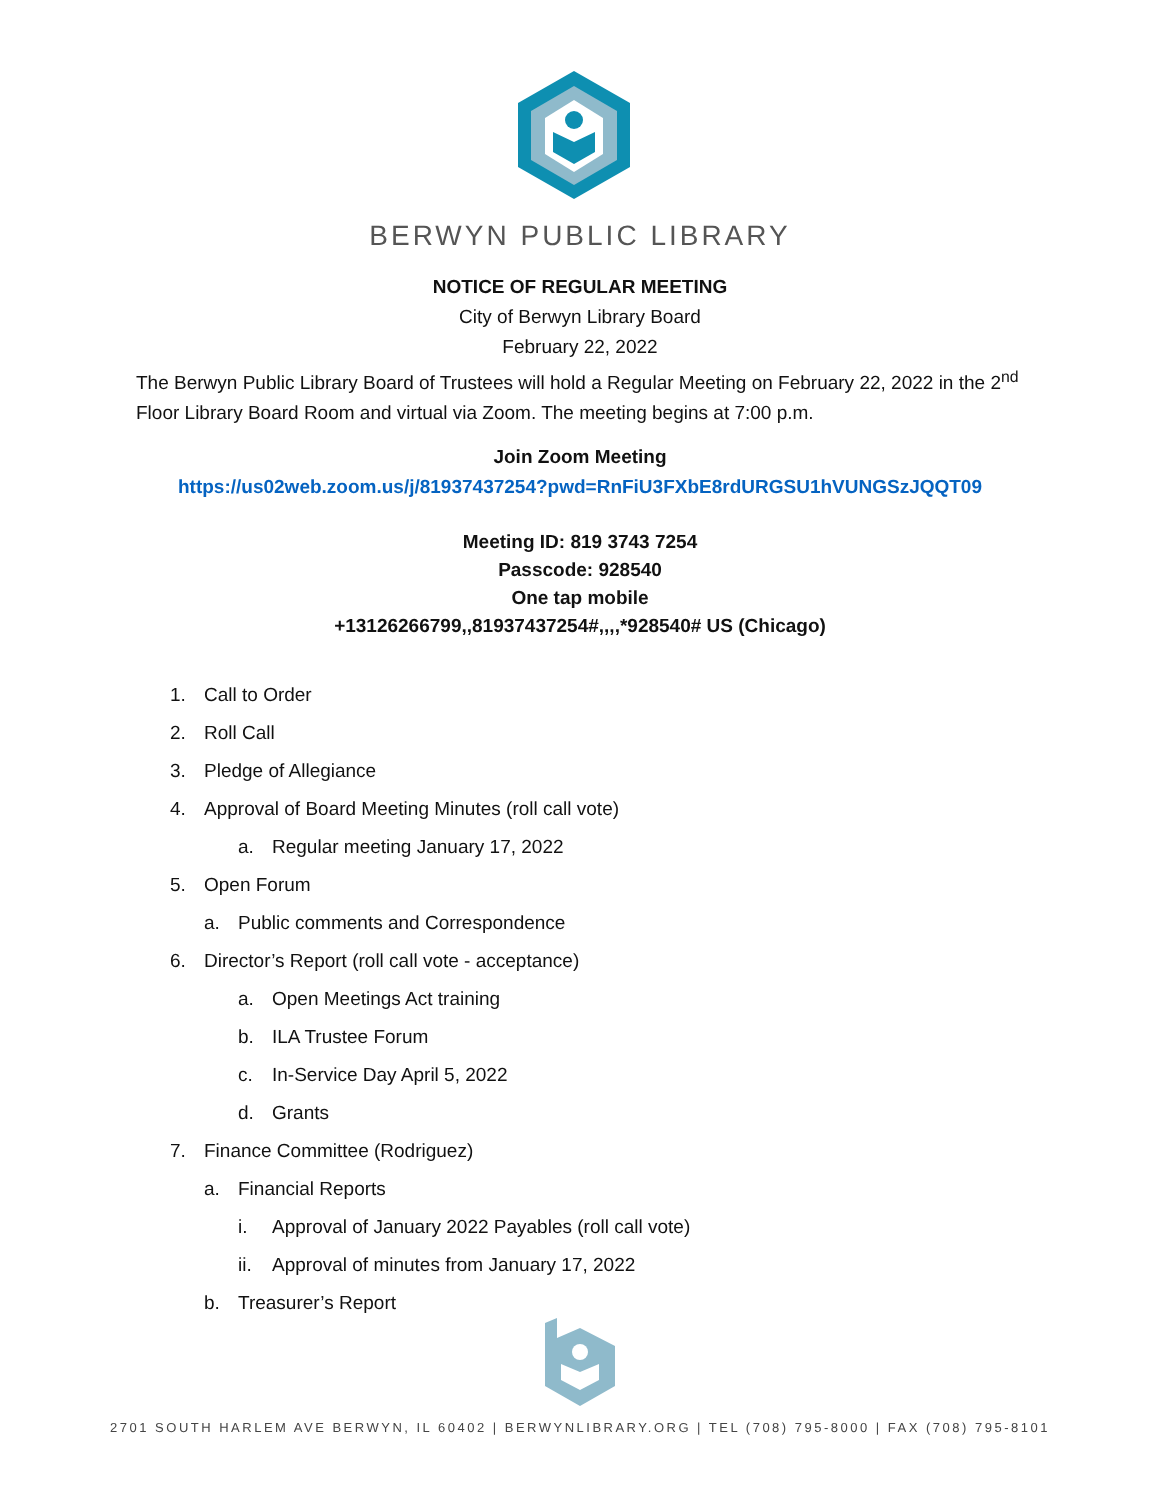BERWYN PUBLIC LIBRARY
NOTICE OF REGULAR MEETING
City of Berwyn Library Board
February 22, 2022
The Berwyn Public Library Board of Trustees will hold a Regular Meeting on February 22, 2022 in the 2<sup>nd</sup> Floor Library Board Room and virtual via Zoom. The meeting begins at 7:00 p.m.
Join Zoom Meeting
https://us02web.zoom.us/j/81937437254?pwd=RnFiU3FXbE8rdURGSU1hVUNGSzJQQT09
Meeting ID: 819 3743 7254
Passcode: 928540
One tap mobile
+13126266799,,81937437254#,,,,*928540# US (Chicago)
1. Call to Order
2. Roll Call
3. Pledge of Allegiance
4. Approval of Board Meeting Minutes (roll call vote)
a. Regular meeting January 17, 2022
5. Open Forum
a. Public comments and Correspondence
6. Director’s Report (roll call vote - acceptance)
a. Open Meetings Act training
b. ILA Trustee Forum
c. In-Service Day April 5, 2022
d. Grants
7. Finance Committee (Rodriguez)
a. Financial Reports
i. Approval of January 2022 Payables (roll call vote)
ii. Approval of minutes from January 17, 2022
b. Treasurer’s Report
2701 SOUTH HARLEM AVE BERWYN, IL 60402 | BERWYNLIBRARY.ORG | TEL (708) 795-8000 | FAX (708) 795-8101